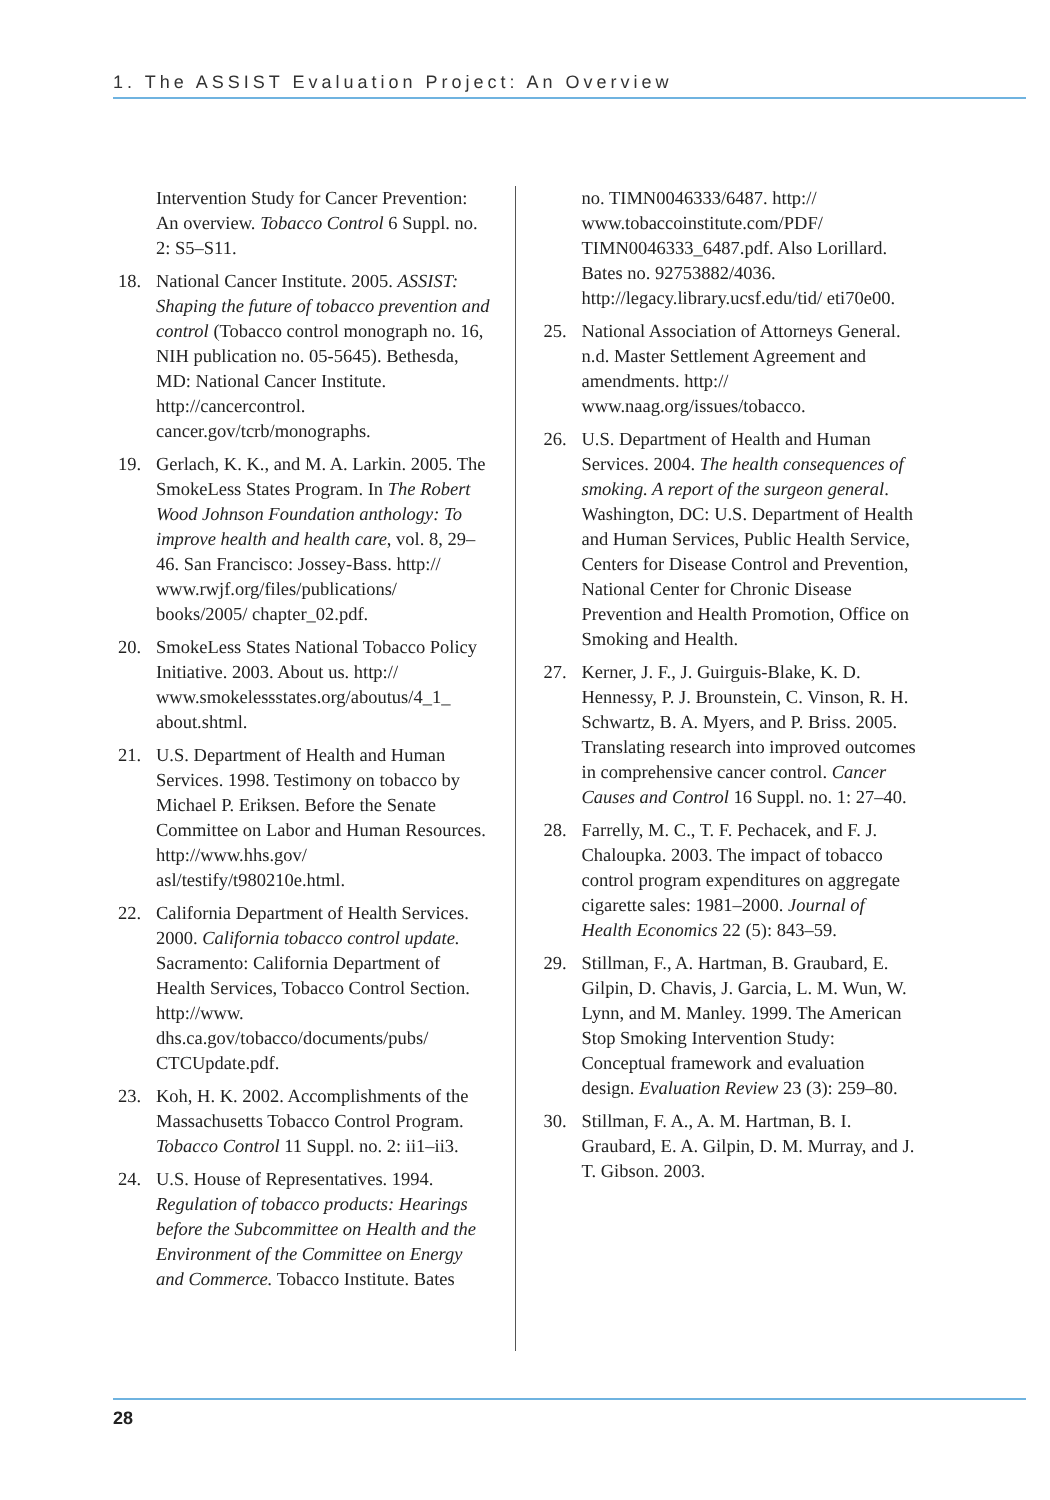1. The ASSIST Evaluation Project: An Overview
Intervention Study for Cancer Prevention: An overview. Tobacco Control 6 Suppl. no. 2: S5–S11.
18. National Cancer Institute. 2005. ASSIST: Shaping the future of tobacco prevention and control (Tobacco control monograph no. 16, NIH publication no. 05-5645). Bethesda, MD: National Cancer Institute. http://cancercontrol. cancer.gov/tcrb/monographs.
19. Gerlach, K. K., and M. A. Larkin. 2005. The SmokeLess States Program. In The Robert Wood Johnson Foundation anthology: To improve health and health care, vol. 8, 29–46. San Francisco: Jossey-Bass. http:// www.rwjf.org/files/publications/ books/2005/ chapter_02.pdf.
20. SmokeLess States National Tobacco Policy Initiative. 2003. About us. http:// www.smokelessstates.org/aboutus/4_1_ about.shtml.
21. U.S. Department of Health and Human Services. 1998. Testimony on tobacco by Michael P. Eriksen. Before the Senate Committee on Labor and Human Resources. http://www.hhs.gov/ asl/testify/t980210e.html.
22. California Department of Health Services. 2000. California tobacco control update. Sacramento: California Department of Health Services, Tobacco Control Section. http://www. dhs.ca.gov/tobacco/documents/pubs/ CTCUpdate.pdf.
23. Koh, H. K. 2002. Accomplishments of the Massachusetts Tobacco Control Program. Tobacco Control 11 Suppl. no. 2: ii1–ii3.
24. U.S. House of Representatives. 1994. Regulation of tobacco products: Hearings before the Subcommittee on Health and the Environment of the Committee on Energy and Commerce. Tobacco Institute. Bates
no. TIMN0046333/6487. http:// www.tobaccoinstitute.com/PDF/ TIMN0046333_6487.pdf. Also Lorillard. Bates no. 92753882/4036. http://legacy.library.ucsf.edu/tid/ eti70e00.
25. National Association of Attorneys General. n.d. Master Settlement Agreement and amendments. http:// www.naag.org/issues/tobacco.
26. U.S. Department of Health and Human Services. 2004. The health consequences of smoking. A report of the surgeon general. Washington, DC: U.S. Department of Health and Human Services, Public Health Service, Centers for Disease Control and Prevention, National Center for Chronic Disease Prevention and Health Promotion, Office on Smoking and Health.
27. Kerner, J. F., J. Guirguis-Blake, K. D. Hennessy, P. J. Brounstein, C. Vinson, R. H. Schwartz, B. A. Myers, and P. Briss. 2005. Translating research into improved outcomes in comprehensive cancer control. Cancer Causes and Control 16 Suppl. no. 1: 27–40.
28. Farrelly, M. C., T. F. Pechacek, and F. J. Chaloupka. 2003. The impact of tobacco control program expenditures on aggregate cigarette sales: 1981–2000. Journal of Health Economics 22 (5): 843–59.
29. Stillman, F., A. Hartman, B. Graubard, E. Gilpin, D. Chavis, J. Garcia, L. M. Wun, W. Lynn, and M. Manley. 1999. The American Stop Smoking Intervention Study: Conceptual framework and evaluation design. Evaluation Review 23 (3): 259–80.
30. Stillman, F. A., A. M. Hartman, B. I. Graubard, E. A. Gilpin, D. M. Murray, and J. T. Gibson. 2003.
28